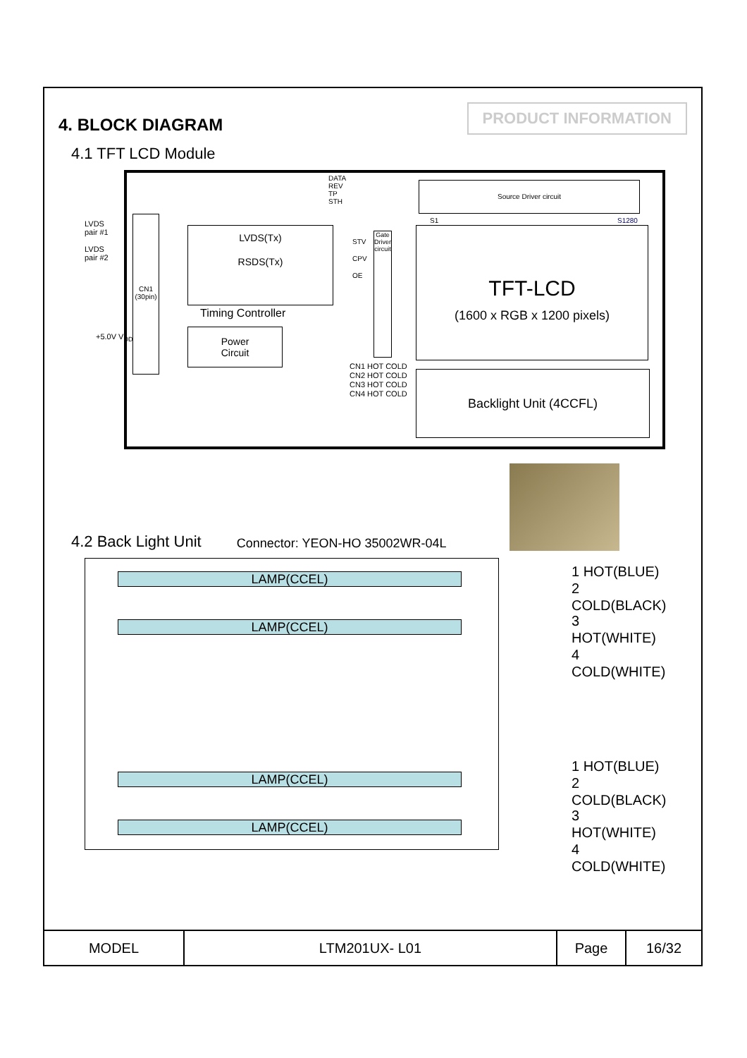4. BLOCK DIAGRAM
PRODUCT INFORMATION
4.1 TFT LCD Module
Source Driver circuit
DATA
REV
TP
STH
LVDS
pair #1
LVDS
pair #2
CN1
(30pin)
LVDS(Tx)
RSDS(Tx)
Timing Controller
Power
Circuit
+5.0V V<sub>DD</sub>
STV
CPV
OE
Gate Driver circuit
TFT-LCD
(1600 x RGB x 1200 pixels)
S1 S1280
Backlight Unit (4CCFL)
CN1 HOT COLD
CN2 HOT COLD
CN3 HOT COLD
CN4 HOT COLD
4.2 Back Light Unit Connector: YEON-HO 35002WR-04L
LAMP(CCEL)
LAMP(CCEL)
LAMP(CCEL)
LAMP(CCEL)
1 HOT(BLUE)
2 COLD(BLACK)
3 HOT(WHITE)
4 COLD(WHITE)
1 HOT(BLUE)
2 COLD(BLACK)
3 HOT(WHITE)
4 COLD(WHITE)
| MODEL | LTM201UX- L01 | Page | 16/32 |